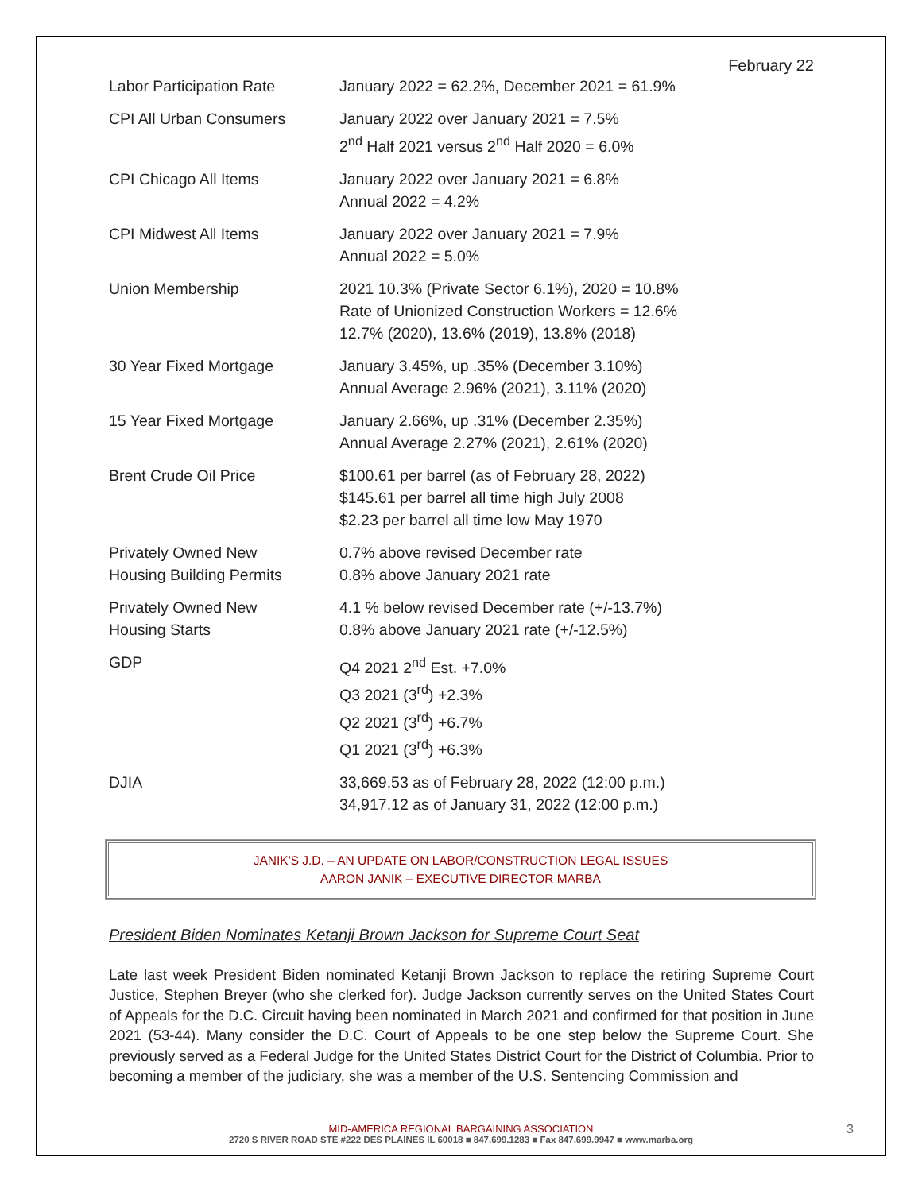February 22
| Labor Participation Rate | January 2022 = 62.2%, December 2021 = 61.9% |
| CPI All Urban Consumers | January 2022 over January 2021 = 7.5% 2<sup>nd</sup> Half 2021 versus 2<sup>nd</sup> Half 2020 = 6.0% |
| CPI Chicago All Items | January 2022 over January 2021 = 6.8% Annual 2022 = 4.2% |
| CPI Midwest All Items | January 2022 over January 2021 = 7.9% Annual 2022 = 5.0% |
| Union Membership | 2021 10.3% (Private Sector 6.1%), 2020 = 10.8% Rate of Unionized Construction Workers = 12.6% 12.7% (2020), 13.6% (2019), 13.8% (2018) |
| 30 Year Fixed Mortgage | January 3.45%, up .35% (December 3.10%) Annual Average 2.96% (2021), 3.11% (2020) |
| 15 Year Fixed Mortgage | January 2.66%, up .31% (December 2.35%) Annual Average 2.27% (2021), 2.61% (2020) |
| Brent Crude Oil Price | $100.61 per barrel (as of February 28, 2022) $145.61 per barrel all time high July 2008 $2.23 per barrel all time low May 1970 |
| Privately Owned New Housing Building Permits | 0.7% above revised December rate 0.8% above January 2021 rate |
| Privately Owned New Housing Starts | 4.1 % below revised December rate (+/-13.7%) 0.8% above January 2021 rate (+/-12.5%) |
| GDP | Q4 2021 2<sup>nd</sup> Est. +7.0% Q3 2021 (3<sup>rd</sup>) +2.3% Q2 2021 (3<sup>rd</sup>) +6.7% Q1 2021 (3<sup>rd</sup>) +6.3% |
| DJIA | 33,669.53 as of February 28, 2022 (12:00 p.m.) 34,917.12 as of January 31, 2022 (12:00 p.m.) |
JANIK'S J.D. – AN UPDATE ON LABOR/CONSTRUCTION LEGAL ISSUES
AARON JANIK – EXECUTIVE DIRECTOR MARBA
President Biden Nominates Ketanji Brown Jackson for Supreme Court Seat
Late last week President Biden nominated Ketanji Brown Jackson to replace the retiring Supreme Court Justice, Stephen Breyer (who she clerked for). Judge Jackson currently serves on the United States Court of Appeals for the D.C. Circuit having been nominated in March 2021 and confirmed for that position in June 2021 (53-44). Many consider the D.C. Court of Appeals to be one step below the Supreme Court. She previously served as a Federal Judge for the United States District Court for the District of Columbia. Prior to becoming a member of the judiciary, she was a member of the U.S. Sentencing Commission and
MID-AMERICA REGIONAL BARGAINING ASSOCIATION
2720 S RIVER ROAD STE #222 DES PLAINES IL 60018 ■ 847.699.1283 ■ Fax 847.699.9947 ■ www.marba.org
3